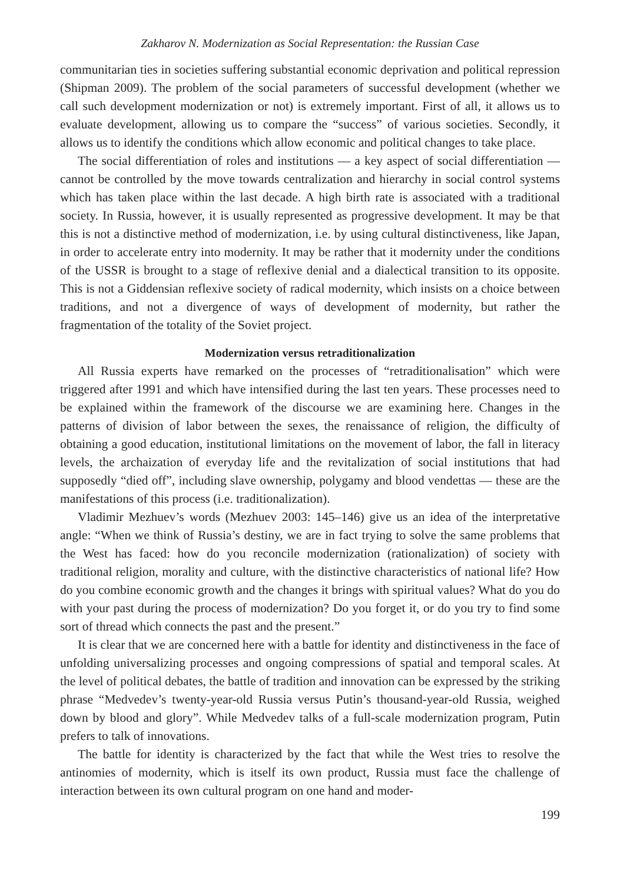Zakharov N. Modernization as Social Representation: the Russian Case
communitarian ties in societies suffering substantial economic deprivation and political repression (Shipman 2009). The problem of the social parameters of successful development (whether we call such development modernization or not) is extremely important. First of all, it allows us to evaluate development, allowing us to compare the “success” of various societies. Secondly, it allows us to identify the conditions which allow economic and political changes to take place.
The social differentiation of roles and institutions — a key aspect of social differentiation — cannot be controlled by the move towards centralization and hierarchy in social control systems which has taken place within the last decade. A high birth rate is associated with a traditional society. In Russia, however, it is usually represented as progressive development. It may be that this is not a distinctive method of modernization, i.e. by using cultural distinctiveness, like Japan, in order to accelerate entry into modernity. It may be rather that it modernity under the conditions of the USSR is brought to a stage of reflexive denial and a dialectical transition to its opposite. This is not a Giddensian reflexive society of radical modernity, which insists on a choice between traditions, and not a divergence of ways of development of modernity, but rather the fragmentation of the totality of the Soviet project.
Modernization versus retraditionalization
All Russia experts have remarked on the processes of “retraditionalisation” which were triggered after 1991 and which have intensified during the last ten years. These processes need to be explained within the framework of the discourse we are examining here. Changes in the patterns of division of labor between the sexes, the renaissance of religion, the difficulty of obtaining a good education, institutional limitations on the movement of labor, the fall in literacy levels, the archaization of everyday life and the revitalization of social institutions that had supposedly “died off”, including slave ownership, polygamy and blood vendettas — these are the manifestations of this process (i.e. traditionalization).
Vladimir Mezhuev’s words (Mezhuev 2003: 145–146) give us an idea of the interpretative angle: “When we think of Russia’s destiny, we are in fact trying to solve the same problems that the West has faced: how do you reconcile modernization (rationalization) of society with traditional religion, morality and culture, with the distinctive characteristics of national life? How do you combine economic growth and the changes it brings with spiritual values? What do you do with your past during the process of modernization? Do you forget it, or do you try to find some sort of thread which connects the past and the present.”
It is clear that we are concerned here with a battle for identity and distinctiveness in the face of unfolding universalizing processes and ongoing compressions of spatial and temporal scales. At the level of political debates, the battle of tradition and innovation can be expressed by the striking phrase “Medvedev’s twenty-year-old Russia versus Putin’s thousand-year-old Russia, weighed down by blood and glory”. While Medvedev talks of a full-scale modernization program, Putin prefers to talk of innovations.
The battle for identity is characterized by the fact that while the West tries to resolve the antinomies of modernity, which is itself its own product, Russia must face the challenge of interaction between its own cultural program on one hand and moder-
199